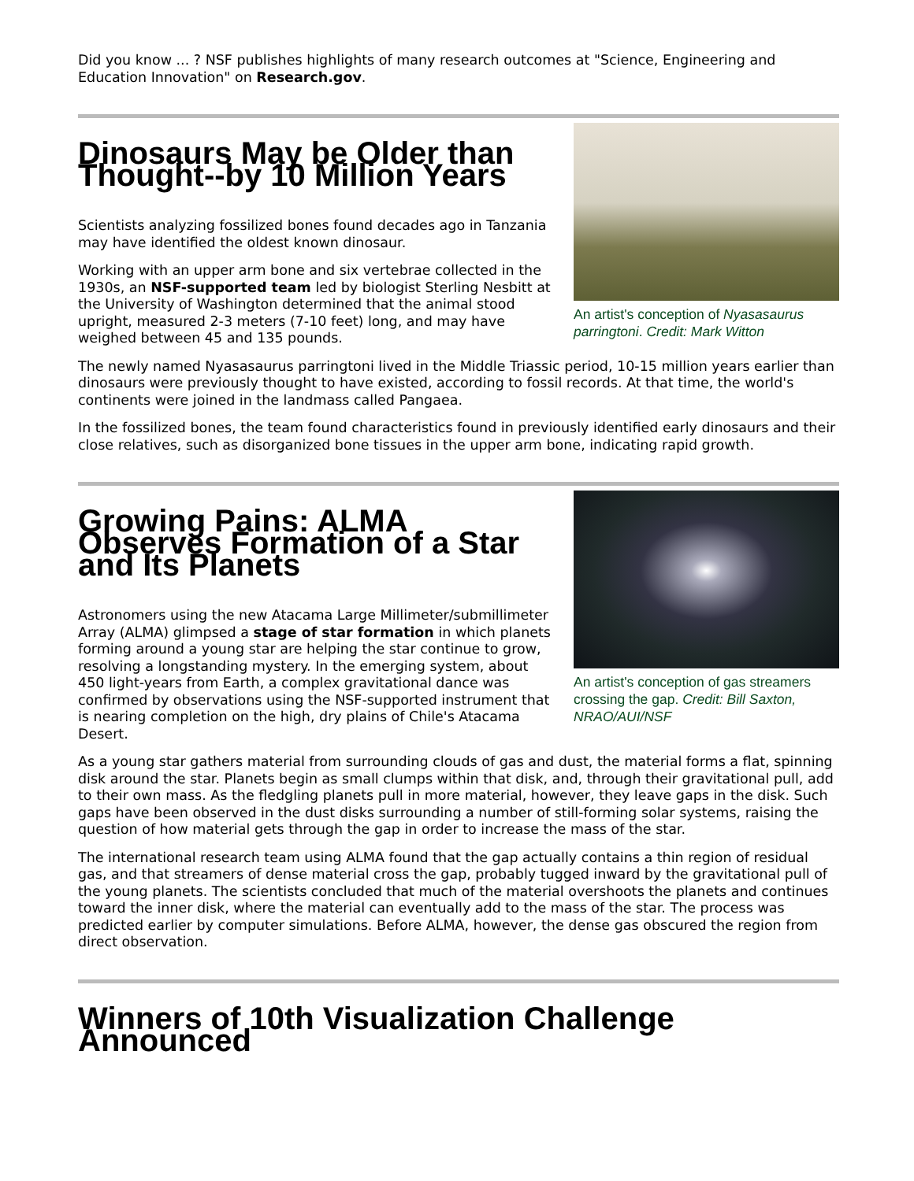Did you know ... ? NSF publishes highlights of many research outcomes at "Science, Engineering and Education Innovation" on Research.gov.
An artist's conception of Nyasasaurus parringtoni. Credit: Mark Witton
Dinosaurs May be Older than Thought--by 10 Million Years
Scientists analyzing fossilized bones found decades ago in Tanzania may have identified the oldest known dinosaur.
Working with an upper arm bone and six vertebrae collected in the 1930s, an NSF-supported team led by biologist Sterling Nesbitt at the University of Washington determined that the animal stood upright, measured 2-3 meters (7-10 feet) long, and may have weighed between 45 and 135 pounds.
The newly named Nyasasaurus parringtoni lived in the Middle Triassic period, 10-15 million years earlier than dinosaurs were previously thought to have existed, according to fossil records. At that time, the world's continents were joined in the landmass called Pangaea.
In the fossilized bones, the team found characteristics found in previously identified early dinosaurs and their close relatives, such as disorganized bone tissues in the upper arm bone, indicating rapid growth.
An artist's conception of gas streamers crossing the gap. Credit: Bill Saxton, NRAO/AUI/NSF
Growing Pains: ALMA Observes Formation of a Star and Its Planets
Astronomers using the new Atacama Large Millimeter/submillimeter Array (ALMA) glimpsed a stage of star formation in which planets forming around a young star are helping the star continue to grow, resolving a longstanding mystery. In the emerging system, about 450 light-years from Earth, a complex gravitational dance was confirmed by observations using the NSF-supported instrument that is nearing completion on the high, dry plains of Chile's Atacama Desert.
As a young star gathers material from surrounding clouds of gas and dust, the material forms a flat, spinning disk around the star. Planets begin as small clumps within that disk, and, through their gravitational pull, add to their own mass. As the fledgling planets pull in more material, however, they leave gaps in the disk. Such gaps have been observed in the dust disks surrounding a number of still-forming solar systems, raising the question of how material gets through the gap in order to increase the mass of the star.
The international research team using ALMA found that the gap actually contains a thin region of residual gas, and that streamers of dense material cross the gap, probably tugged inward by the gravitational pull of the young planets. The scientists concluded that much of the material overshoots the planets and continues toward the inner disk, where the material can eventually add to the mass of the star. The process was predicted earlier by computer simulations. Before ALMA, however, the dense gas obscured the region from direct observation.
Winners of 10th Visualization Challenge Announced